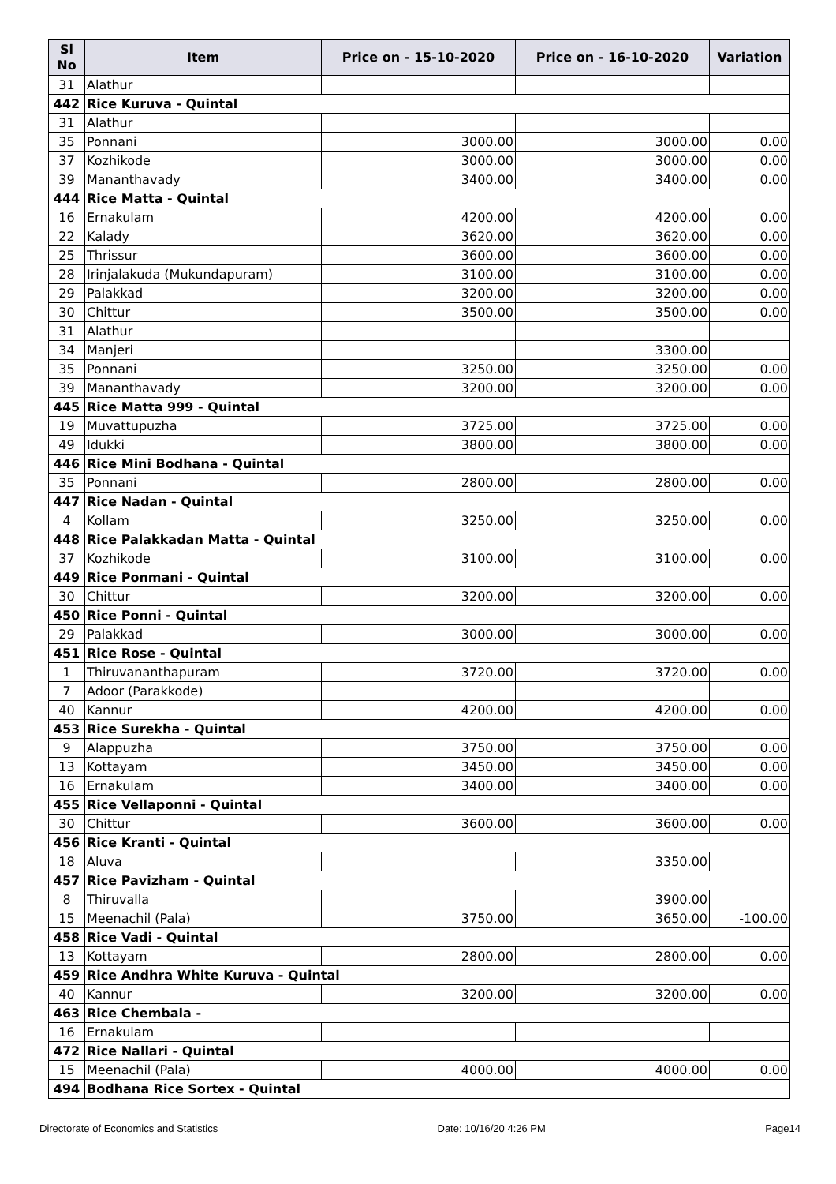| Sl No | Item | Price on - 15-10-2020 | Price on - 16-10-2020 | Variation |
| --- | --- | --- | --- | --- |
| 31 | Alathur | | | |
| 442 | Rice Kuruva - Quintal | | | |
| 31 | Alathur | | | |
| 35 | Ponnani | 3000.00 | 3000.00 | 0.00 |
| 37 | Kozhikode | 3000.00 | 3000.00 | 0.00 |
| 39 | Mananthavady | 3400.00 | 3400.00 | 0.00 |
| 444 | Rice Matta - Quintal | | | |
| 16 | Ernakulam | 4200.00 | 4200.00 | 0.00 |
| 22 | Kalady | 3620.00 | 3620.00 | 0.00 |
| 25 | Thrissur | 3600.00 | 3600.00 | 0.00 |
| 28 | Irinjalakuda (Mukundapuram) | 3100.00 | 3100.00 | 0.00 |
| 29 | Palakkad | 3200.00 | 3200.00 | 0.00 |
| 30 | Chittur | 3500.00 | 3500.00 | 0.00 |
| 31 | Alathur | | | |
| 34 | Manjeri | | 3300.00 | |
| 35 | Ponnani | 3250.00 | 3250.00 | 0.00 |
| 39 | Mananthavady | 3200.00 | 3200.00 | 0.00 |
| 445 | Rice Matta 999 - Quintal | | | |
| 19 | Muvattupuzha | 3725.00 | 3725.00 | 0.00 |
| 49 | Idukki | 3800.00 | 3800.00 | 0.00 |
| 446 | Rice Mini Bodhana - Quintal | | | |
| 35 | Ponnani | 2800.00 | 2800.00 | 0.00 |
| 447 | Rice Nadan - Quintal | | | |
| 4 | Kollam | 3250.00 | 3250.00 | 0.00 |
| 448 | Rice Palakkadan Matta - Quintal | | | |
| 37 | Kozhikode | 3100.00 | 3100.00 | 0.00 |
| 449 | Rice Ponmani - Quintal | | | |
| 30 | Chittur | 3200.00 | 3200.00 | 0.00 |
| 450 | Rice Ponni - Quintal | | | |
| 29 | Palakkad | 3000.00 | 3000.00 | 0.00 |
| 451 | Rice Rose - Quintal | | | |
| 1 | Thiruvananthapuram | 3720.00 | 3720.00 | 0.00 |
| 7 | Adoor (Parakkode) | | | |
| 40 | Kannur | 4200.00 | 4200.00 | 0.00 |
| 453 | Rice Surekha - Quintal | | | |
| 9 | Alappuzha | 3750.00 | 3750.00 | 0.00 |
| 13 | Kottayam | 3450.00 | 3450.00 | 0.00 |
| 16 | Ernakulam | 3400.00 | 3400.00 | 0.00 |
| 455 | Rice Vellaponni - Quintal | | | |
| 30 | Chittur | 3600.00 | 3600.00 | 0.00 |
| 456 | Rice Kranti - Quintal | | | |
| 18 | Aluva | | 3350.00 | |
| 457 | Rice Pavizham - Quintal | | | |
| 8 | Thiruvalla | | 3900.00 | |
| 15 | Meenachil (Pala) | 3750.00 | 3650.00 | -100.00 |
| 458 | Rice Vadi - Quintal | | | |
| 13 | Kottayam | 2800.00 | 2800.00 | 0.00 |
| 459 | Rice Andhra White Kuruva - Quintal | | | |
| 40 | Kannur | 3200.00 | 3200.00 | 0.00 |
| 463 | Rice Chembala - | | | |
| 16 | Ernakulam | | | |
| 472 | Rice Nallari - Quintal | | | |
| 15 | Meenachil (Pala) | 4000.00 | 4000.00 | 0.00 |
| 494 | Bodhana Rice Sortex - Quintal | | | |
Directorate of Economics and Statistics Date: 10/16/20 4:26 PM Page14